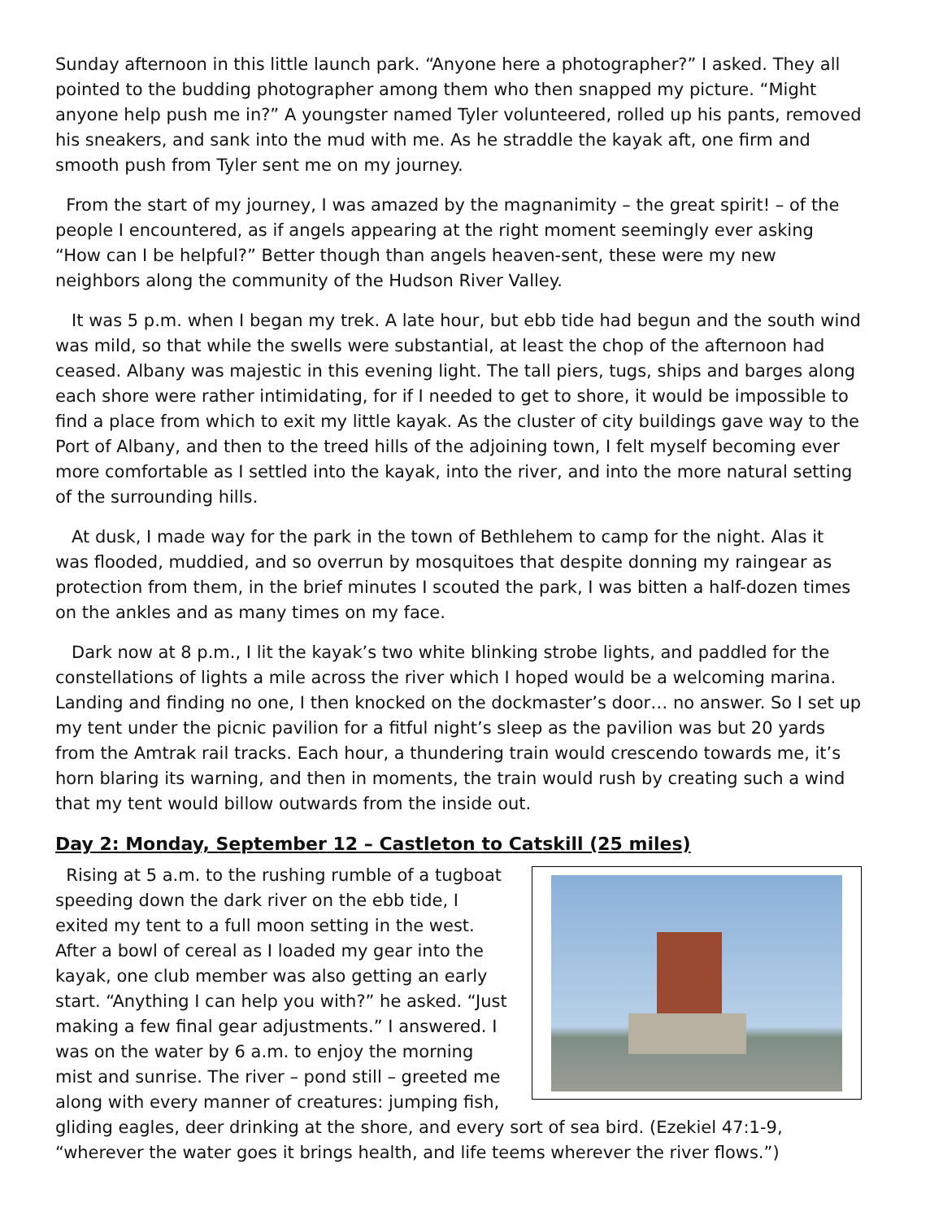Sunday afternoon in this little launch park. “Anyone here a photographer?” I asked. They all pointed to the budding photographer among them who then snapped my picture. “Might anyone help push me in?” A youngster named Tyler volunteered, rolled up his pants, removed his sneakers, and sank into the mud with me. As he straddle the kayak aft, one firm and smooth push from Tyler sent me on my journey.
From the start of my journey, I was amazed by the magnanimity – the great spirit! – of the people I encountered, as if angels appearing at the right moment seemingly ever asking “How can I be helpful?” Better though than angels heaven-sent, these were my new neighbors along the community of the Hudson River Valley.
It was 5 p.m. when I began my trek. A late hour, but ebb tide had begun and the south wind was mild, so that while the swells were substantial, at least the chop of the afternoon had ceased. Albany was majestic in this evening light. The tall piers, tugs, ships and barges along each shore were rather intimidating, for if I needed to get to shore, it would be impossible to find a place from which to exit my little kayak. As the cluster of city buildings gave way to the Port of Albany, and then to the treed hills of the adjoining town, I felt myself becoming ever more comfortable as I settled into the kayak, into the river, and into the more natural setting of the surrounding hills.
At dusk, I made way for the park in the town of Bethlehem to camp for the night. Alas it was flooded, muddied, and so overrun by mosquitoes that despite donning my raingear as protection from them, in the brief minutes I scouted the park, I was bitten a half-dozen times on the ankles and as many times on my face.
Dark now at 8 p.m., I lit the kayak’s two white blinking strobe lights, and paddled for the constellations of lights a mile across the river which I hoped would be a welcoming marina. Landing and finding no one, I then knocked on the dockmaster’s door… no answer. So I set up my tent under the picnic pavilion for a fitful night’s sleep as the pavilion was but 20 yards from the Amtrak rail tracks. Each hour, a thundering train would crescendo towards me, it’s horn blaring its warning, and then in moments, the train would rush by creating such a wind that my tent would billow outwards from the inside out.
Day 2: Monday, September 12 – Castleton to Catskill (25 miles)
Rising at 5 a.m. to the rushing rumble of a tugboat speeding down the dark river on the ebb tide, I exited my tent to a full moon setting in the west. After a bowl of cereal as I loaded my gear into the kayak, one club member was also getting an early start. “Anything I can help you with?” he asked. “Just making a few final gear adjustments.” I answered. I was on the water by 6 a.m. to enjoy the morning mist and sunrise. The river – pond still – greeted me along with every manner of creatures: jumping fish, gliding eagles, deer drinking at the shore, and every sort of sea bird. (Ezekiel 47:1-9, “wherever the water goes it brings health, and life teems wherever the river flows.”)